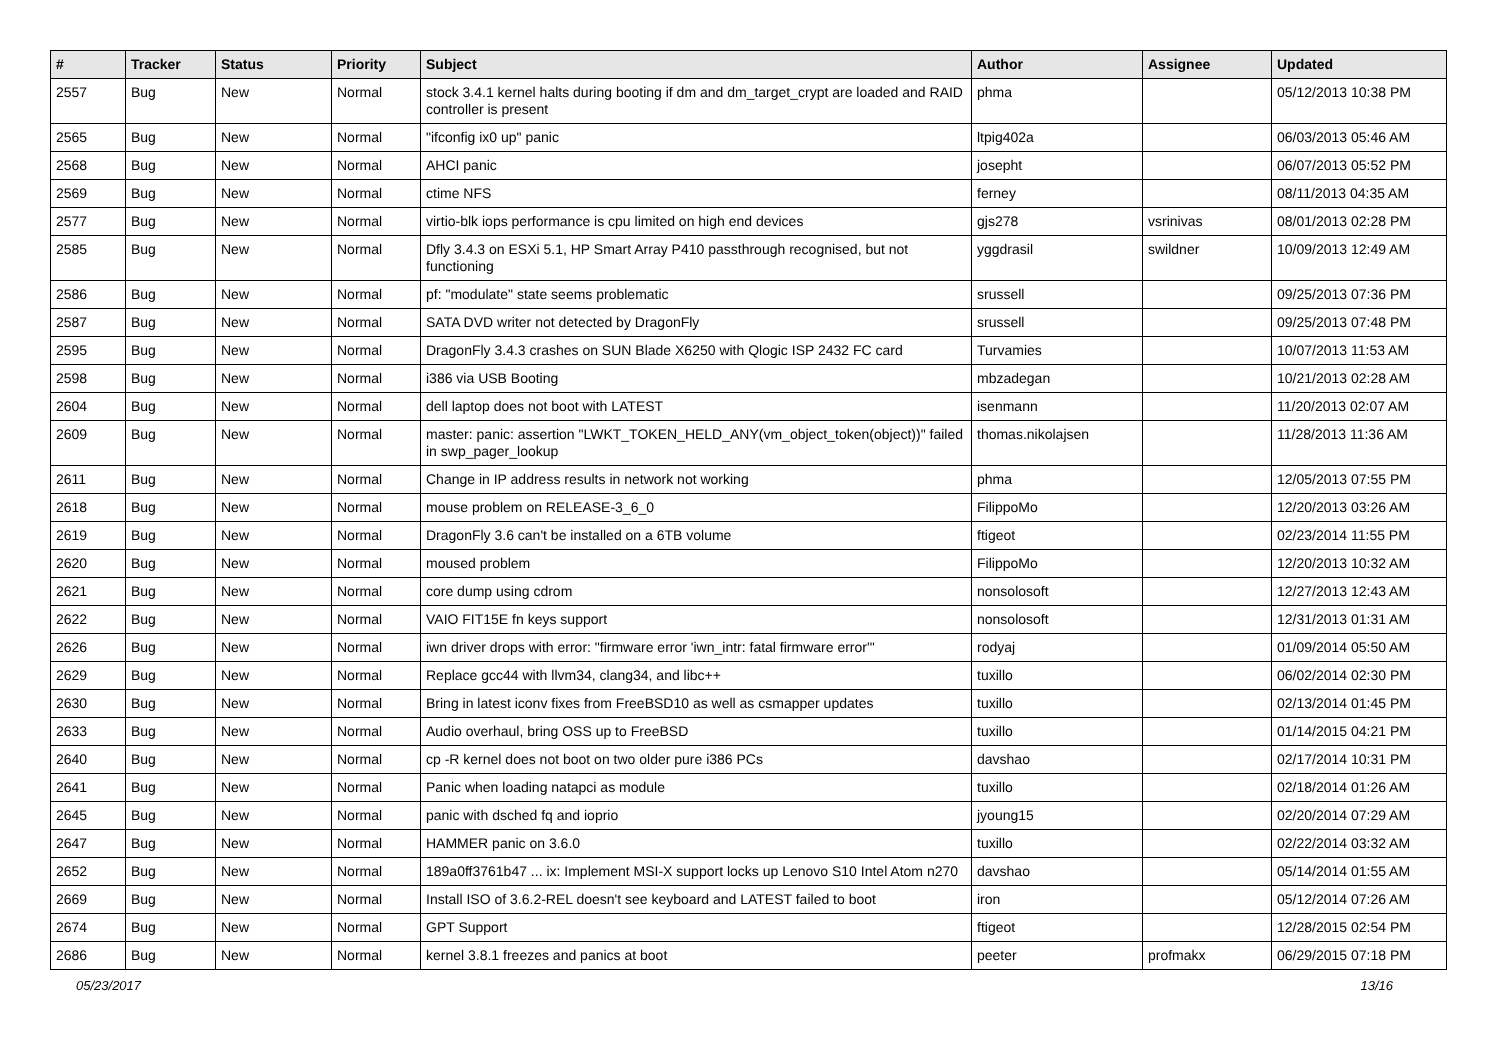| # | Tracker | Status | Priority | Subject | Author | Assignee | Updated |
| --- | --- | --- | --- | --- | --- | --- | --- |
| 2557 | Bug | New | Normal | stock 3.4.1 kernel halts during booting if dm and dm_target_crypt are loaded and RAID controller is present | phma | | 05/12/2013 10:38 PM |
| 2565 | Bug | New | Normal | "ifconfig ix0 up" panic | ltpig402a | | 06/03/2013 05:46 AM |
| 2568 | Bug | New | Normal | AHCI panic | josepht | | 06/07/2013 05:52 PM |
| 2569 | Bug | New | Normal | ctime NFS | ferney | | 08/11/2013 04:35 AM |
| 2577 | Bug | New | Normal | virtio-blk iops performance is cpu limited on high end devices | gjs278 | vsrinivas | 08/01/2013 02:28 PM |
| 2585 | Bug | New | Normal | Dfly 3.4.3 on ESXi 5.1, HP Smart Array P410 passthrough recognised, but not functioning | yggdrasil | swildner | 10/09/2013 12:49 AM |
| 2586 | Bug | New | Normal | pf: "modulate" state seems problematic | srussell | | 09/25/2013 07:36 PM |
| 2587 | Bug | New | Normal | SATA DVD writer not detected by DragonFly | srussell | | 09/25/2013 07:48 PM |
| 2595 | Bug | New | Normal | DragonFly 3.4.3 crashes on SUN Blade X6250 with Qlogic ISP 2432 FC card | Turvamies | | 10/07/2013 11:53 AM |
| 2598 | Bug | New | Normal | i386 via USB Booting | mbzadegan | | 10/21/2013 02:28 AM |
| 2604 | Bug | New | Normal | dell laptop does not boot with LATEST | isenmann | | 11/20/2013 02:07 AM |
| 2609 | Bug | New | Normal | master: panic: assertion "LWKT_TOKEN_HELD_ANY(vm_object_token(object))" failed in swp_pager_lookup | thomas.nikolajsen | | 11/28/2013 11:36 AM |
| 2611 | Bug | New | Normal | Change in IP address results in network not working | phma | | 12/05/2013 07:55 PM |
| 2618 | Bug | New | Normal | mouse problem on RELEASE-3_6_0 | FilippoMo | | 12/20/2013 03:26 AM |
| 2619 | Bug | New | Normal | DragonFly 3.6 can't be installed on a 6TB volume | ftigeot | | 02/23/2014 11:55 PM |
| 2620 | Bug | New | Normal | moused problem | FilippoMo | | 12/20/2013 10:32 AM |
| 2621 | Bug | New | Normal | core dump using cdrom | nonsolosoft | | 12/27/2013 12:43 AM |
| 2622 | Bug | New | Normal | VAIO FIT15E fn keys support | nonsolosoft | | 12/31/2013 01:31 AM |
| 2626 | Bug | New | Normal | iwn driver drops with error: "firmware error 'iwn_intr: fatal firmware error'" | rodyaj | | 01/09/2014 05:50 AM |
| 2629 | Bug | New | Normal | Replace gcc44 with llvm34, clang34, and libc++ | tuxillo | | 06/02/2014 02:30 PM |
| 2630 | Bug | New | Normal | Bring in latest iconv fixes from FreeBSD10 as well as csmapper updates | tuxillo | | 02/13/2014 01:45 PM |
| 2633 | Bug | New | Normal | Audio overhaul, bring OSS up to FreeBSD | tuxillo | | 01/14/2015 04:21 PM |
| 2640 | Bug | New | Normal | cp -R kernel does not boot on two older pure i386 PCs | davshao | | 02/17/2014 10:31 PM |
| 2641 | Bug | New | Normal | Panic when loading natapci as module | tuxillo | | 02/18/2014 01:26 AM |
| 2645 | Bug | New | Normal | panic with dsched fq and ioprio | jyoung15 | | 02/20/2014 07:29 AM |
| 2647 | Bug | New | Normal | HAMMER panic on 3.6.0 | tuxillo | | 02/22/2014 03:32 AM |
| 2652 | Bug | New | Normal | 189a0ff3761b47 ... ix: Implement MSI-X support locks up Lenovo S10 Intel Atom n270 | davshao | | 05/14/2014 01:55 AM |
| 2669 | Bug | New | Normal | Install ISO of 3.6.2-REL doesn't see keyboard and LATEST failed to boot | iron | | 05/12/2014 07:26 AM |
| 2674 | Bug | New | Normal | GPT Support | ftigeot | | 12/28/2015 02:54 PM |
| 2686 | Bug | New | Normal | kernel 3.8.1 freezes and panics at boot | peeter | profmakx | 06/29/2015 07:18 PM |
05/23/2017 13/16